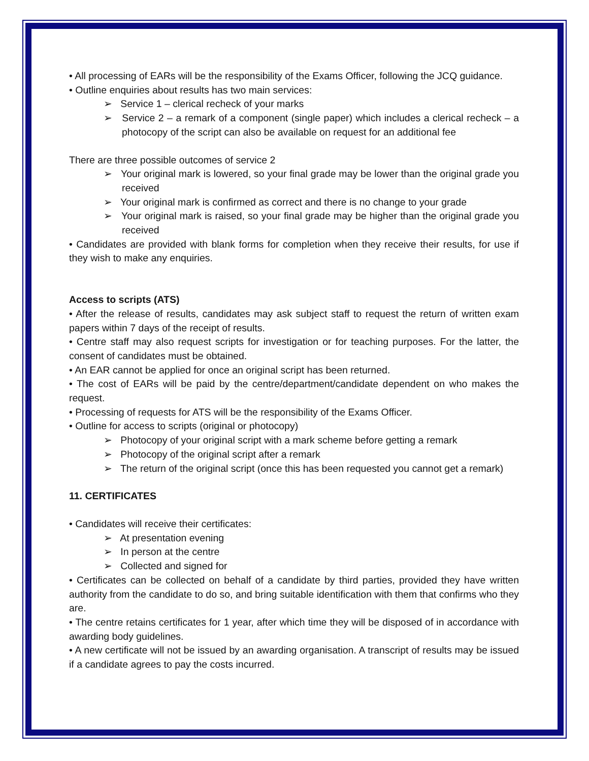• All processing of EARs will be the responsibility of the Exams Officer, following the JCQ guidance.
• Outline enquiries about results has two main services:
➢ Service 1 – clerical recheck of your marks
➢ Service 2 – a remark of a component (single paper) which includes a clerical recheck – a photocopy of the script can also be available on request for an additional fee
There are three possible outcomes of service 2
➢ Your original mark is lowered, so your final grade may be lower than the original grade you received
➢ Your original mark is confirmed as correct and there is no change to your grade
➢ Your original mark is raised, so your final grade may be higher than the original grade you received
• Candidates are provided with blank forms for completion when they receive their results, for use if they wish to make any enquiries.
Access to scripts (ATS)
• After the release of results, candidates may ask subject staff to request the return of written exam papers within 7 days of the receipt of results.
• Centre staff may also request scripts for investigation or for teaching purposes. For the latter, the consent of candidates must be obtained.
• An EAR cannot be applied for once an original script has been returned.
• The cost of EARs will be paid by the centre/department/candidate dependent on who makes the request.
• Processing of requests for ATS will be the responsibility of the Exams Officer.
• Outline for access to scripts (original or photocopy)
➢ Photocopy of your original script with a mark scheme before getting a remark
➢ Photocopy of the original script after a remark
➢ The return of the original script (once this has been requested you cannot get a remark)
11. CERTIFICATES
• Candidates will receive their certificates:
➢ At presentation evening
➢ In person at the centre
➢ Collected and signed for
• Certificates can be collected on behalf of a candidate by third parties, provided they have written authority from the candidate to do so, and bring suitable identification with them that confirms who they are.
• The centre retains certificates for 1 year, after which time they will be disposed of in accordance with awarding body guidelines.
• A new certificate will not be issued by an awarding organisation. A transcript of results may be issued if a candidate agrees to pay the costs incurred.